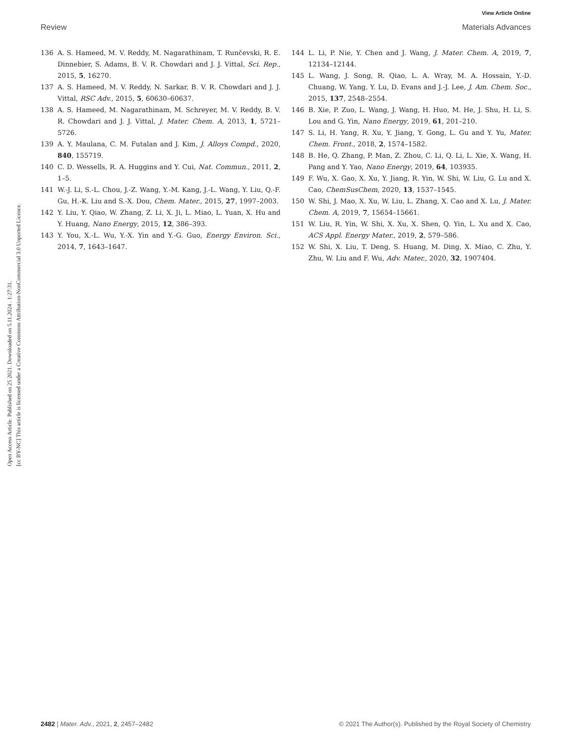View Article Online
Review Materials Advances
Open Access Article. Published on 25 2021. Downloaded on 5.11.2024 . 1:27:31.
[cc BY-NC] This article is licensed under a Creative Commons Attribution-NonCommercial 3.0 Unported Licence.
136 A. S. Hameed, M. V. Reddy, M. Nagarathinam, T. Runčevski, R. E. Dinnebier, S. Adams, B. V. R. Chowdari and J. J. Vittal, Sci. Rep., 2015, 5, 16270.
137 A. S. Hameed, M. V. Reddy, N. Sarkar, B. V. R. Chowdari and J. J. Vittal, RSC Adv., 2015, 5, 60630–60637.
138 A. S. Hameed, M. Nagarathinam, M. Schreyer, M. V. Reddy, B. V. R. Chowdari and J. J. Vittal, J. Mater. Chem. A, 2013, 1, 5721–5726.
139 A. Y. Maulana, C. M. Futalan and J. Kim, J. Alloys Compd., 2020, 840, 155719.
140 C. D. Wessells, R. A. Huggins and Y. Cui, Nat. Commun., 2011, 2, 1–5.
141 W.-J. Li, S.-L. Chou, J.-Z. Wang, Y.-M. Kang, J.-L. Wang, Y. Liu, Q.-F. Gu, H.-K. Liu and S.-X. Dou, Chem. Mater., 2015, 27, 1997–2003.
142 Y. Liu, Y. Qiao, W. Zhang, Z. Li, X. Ji, L. Miao, L. Yuan, X. Hu and Y. Huang, Nano Energy, 2015, 12, 386–393.
143 Y. You, X.-L. Wu, Y.-X. Yin and Y.-G. Guo, Energy Environ. Sci., 2014, 7, 1643–1647.
144 L. Li, P. Nie, Y. Chen and J. Wang, J. Mater. Chem. A, 2019, 7, 12134–12144.
145 L. Wang, J. Song, R. Qiao, L. A. Wray, M. A. Hossain, Y.-D. Chuang, W. Yang, Y. Lu, D. Evans and J.-J. Lee, J. Am. Chem. Soc., 2015, 137, 2548–2554.
146 B. Xie, P. Zuo, L. Wang, J. Wang, H. Huo, M. He, J. Shu, H. Li, S. Lou and G. Yin, Nano Energy, 2019, 61, 201–210.
147 S. Li, H. Yang, R. Xu, Y. Jiang, Y. Gong, L. Gu and Y. Yu, Mater. Chem. Front., 2018, 2, 1574–1582.
148 B. He, Q. Zhang, P. Man, Z. Zhou, C. Li, Q. Li, L. Xie, X. Wang, H. Pang and Y. Yao, Nano Energy, 2019, 64, 103935.
149 F. Wu, X. Gao, X. Xu, Y. Jiang, R. Yin, W. Shi, W. Liu, G. Lu and X. Cao, ChemSusChem, 2020, 13, 1537–1545.
150 W. Shi, J. Mao, X. Xu, W. Liu, L. Zhang, X. Cao and X. Lu, J. Mater. Chem. A, 2019, 7, 15654–15661.
151 W. Liu, R. Yin, W. Shi, X. Xu, X. Shen, Q. Yin, L. Xu and X. Cao, ACS Appl. Energy Mater., 2019, 2, 579–586.
152 W. Shi, X. Liu, T. Deng, S. Huang, M. Ding, X. Miao, C. Zhu, Y. Zhu, W. Liu and F. Wu, Adv. Mater., 2020, 32, 1907404.
2482 | Mater. Adv., 2021, 2, 2457–2482 © 2021 The Author(s). Published by the Royal Society of Chemistry